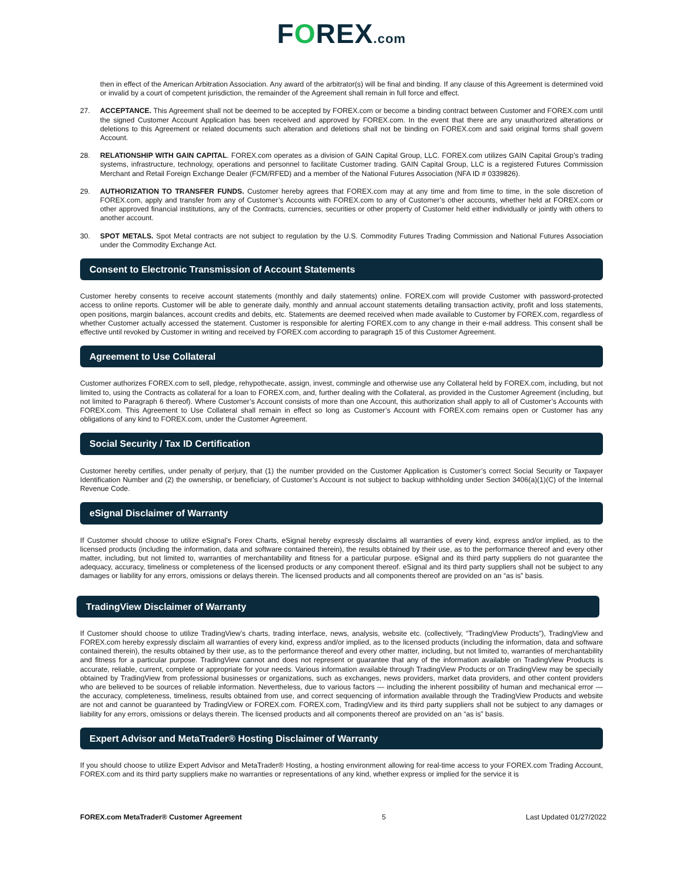FOREX.com
then in effect of the American Arbitration Association. Any award of the arbitrator(s) will be final and binding. If any clause of this Agreement is determined void or invalid by a court of competent jurisdiction, the remainder of the Agreement shall remain in full force and effect.
27. ACCEPTANCE. This Agreement shall not be deemed to be accepted by FOREX.com or become a binding contract between Customer and FOREX.com until the signed Customer Account Application has been received and approved by FOREX.com. In the event that there are any unauthorized alterations or deletions to this Agreement or related documents such alteration and deletions shall not be binding on FOREX.com and said original forms shall govern Account.
28. RELATIONSHIP WITH GAIN CAPITAL. FOREX.com operates as a division of GAIN Capital Group, LLC. FOREX.com utilizes GAIN Capital Group’s trading systems, infrastructure, technology, operations and personnel to facilitate Customer trading. GAIN Capital Group, LLC is a registered Futures Commission Merchant and Retail Foreign Exchange Dealer (FCM/RFED) and a member of the National Futures Association (NFA ID # 0339826).
29. AUTHORIZATION TO TRANSFER FUNDS. Customer hereby agrees that FOREX.com may at any time and from time to time, in the sole discretion of FOREX.com, apply and transfer from any of Customer’s Accounts with FOREX.com to any of Customer’s other accounts, whether held at FOREX.com or other approved financial institutions, any of the Contracts, currencies, securities or other property of Customer held either individually or jointly with others to another account.
30. SPOT METALS. Spot Metal contracts are not subject to regulation by the U.S. Commodity Futures Trading Commission and National Futures Association under the Commodity Exchange Act.
Consent to Electronic Transmission of Account Statements
Customer hereby consents to receive account statements (monthly and daily statements) online. FOREX.com will provide Customer with password-protected access to online reports. Customer will be able to generate daily, monthly and annual account statements detailing transaction activity, profit and loss statements, open positions, margin balances, account credits and debits, etc. Statements are deemed received when made available to Customer by FOREX.com, regardless of whether Customer actually accessed the statement. Customer is responsible for alerting FOREX.com to any change in their e-mail address. This consent shall be effective until revoked by Customer in writing and received by FOREX.com according to paragraph 15 of this Customer Agreement.
Agreement to Use Collateral
Customer authorizes FOREX.com to sell, pledge, rehypothecate, assign, invest, commingle and otherwise use any Collateral held by FOREX.com, including, but not limited to, using the Contracts as collateral for a loan to FOREX.com, and, further dealing with the Collateral, as provided in the Customer Agreement (including, but not limited to Paragraph 6 thereof). Where Customer’s Account consists of more than one Account, this authorization shall apply to all of Customer’s Accounts with FOREX.com. This Agreement to Use Collateral shall remain in effect so long as Customer’s Account with FOREX.com remains open or Customer has any obligations of any kind to FOREX.com, under the Customer Agreement.
Social Security / Tax ID Certification
Customer hereby certifies, under penalty of perjury, that (1) the number provided on the Customer Application is Customer’s correct Social Security or Taxpayer Identification Number and (2) the ownership, or beneficiary, of Customer’s Account is not subject to backup withholding under Section 3406(a)(1)(C) of the Internal Revenue Code.
eSignal Disclaimer of Warranty
If Customer should choose to utilize eSignal’s Forex Charts, eSignal hereby expressly disclaims all warranties of every kind, express and/or implied, as to the licensed products (including the information, data and software contained therein), the results obtained by their use, as to the performance thereof and every other matter, including, but not limited to, warranties of merchantability and fitness for a particular purpose. eSignal and its third party suppliers do not guarantee the adequacy, accuracy, timeliness or completeness of the licensed products or any component thereof. eSignal and its third party suppliers shall not be subject to any damages or liability for any errors, omissions or delays therein. The licensed products and all components thereof are provided on an “as is” basis.
TradingView Disclaimer of Warranty
If Customer should choose to utilize TradingView’s charts, trading interface, news, analysis, website etc. (collectively, “TradingView Products”), TradingView and FOREX.com hereby expressly disclaim all warranties of every kind, express and/or implied, as to the licensed products (including the information, data and software contained therein), the results obtained by their use, as to the performance thereof and every other matter, including, but not limited to, warranties of merchantability and fitness for a particular purpose. TradingView cannot and does not represent or guarantee that any of the information available on TradingView Products is accurate, reliable, current, complete or appropriate for your needs. Various information available through TradingView Products or on TradingView may be specially obtained by TradingView from professional businesses or organizations, such as exchanges, news providers, market data providers, and other content providers who are believed to be sources of reliable information. Nevertheless, due to various factors — including the inherent possibility of human and mechanical error — the accuracy, completeness, timeliness, results obtained from use, and correct sequencing of information available through the TradingView Products and website are not and cannot be guaranteed by TradingView or FOREX.com. FOREX.com, TradingView and its third party suppliers shall not be subject to any damages or liability for any errors, omissions or delays therein. The licensed products and all components thereof are provided on an “as is” basis.
Expert Advisor and MetaTrader® Hosting Disclaimer of Warranty
If you should choose to utilize Expert Advisor and MetaTrader® Hosting, a hosting environment allowing for real-time access to your FOREX.com Trading Account, FOREX.com and its third party suppliers make no warranties or representations of any kind, whether express or implied for the service it is
FOREX.com MetaTrader® Customer Agreement 5 Last Updated 01/27/2022